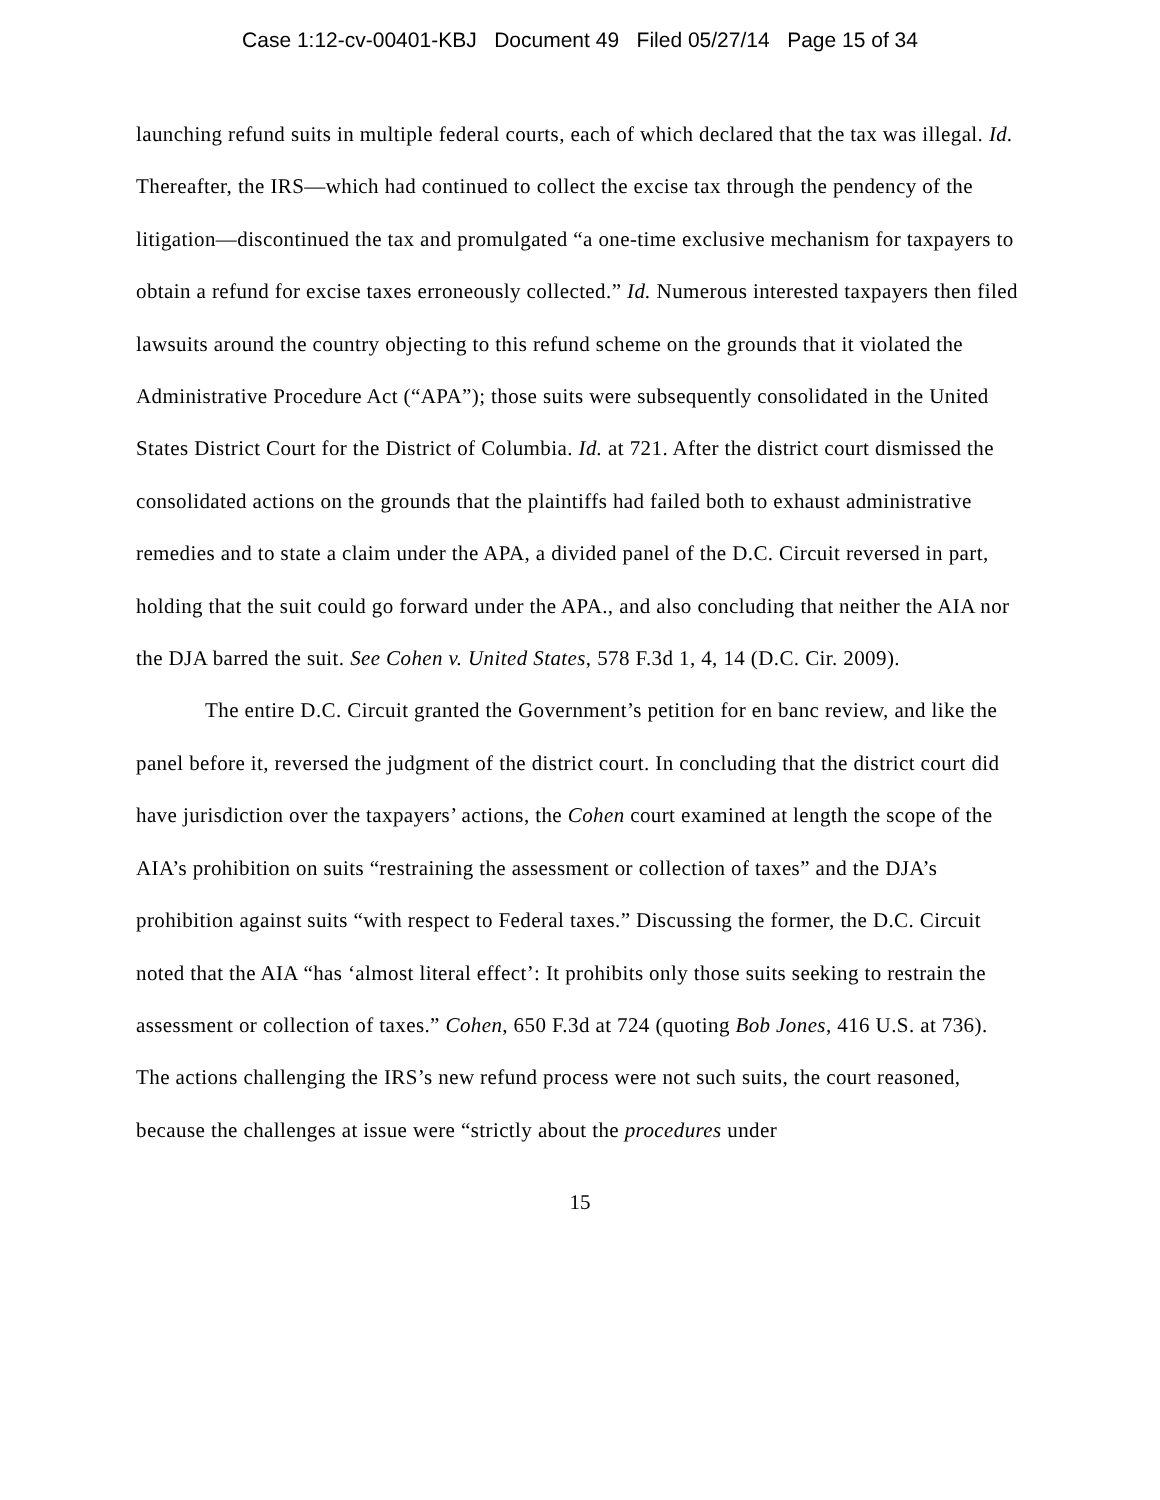Case 1:12-cv-00401-KBJ Document 49 Filed 05/27/14 Page 15 of 34
launching refund suits in multiple federal courts, each of which declared that the tax was illegal. Id. Thereafter, the IRS—which had continued to collect the excise tax through the pendency of the litigation—discontinued the tax and promulgated “a one-time exclusive mechanism for taxpayers to obtain a refund for excise taxes erroneously collected.” Id. Numerous interested taxpayers then filed lawsuits around the country objecting to this refund scheme on the grounds that it violated the Administrative Procedure Act (“APA”); those suits were subsequently consolidated in the United States District Court for the District of Columbia. Id. at 721. After the district court dismissed the consolidated actions on the grounds that the plaintiffs had failed both to exhaust administrative remedies and to state a claim under the APA, a divided panel of the D.C. Circuit reversed in part, holding that the suit could go forward under the APA., and also concluding that neither the AIA nor the DJA barred the suit. See Cohen v. United States, 578 F.3d 1, 4, 14 (D.C. Cir. 2009).
The entire D.C. Circuit granted the Government’s petition for en banc review, and like the panel before it, reversed the judgment of the district court. In concluding that the district court did have jurisdiction over the taxpayers’ actions, the Cohen court examined at length the scope of the AIA’s prohibition on suits “restraining the assessment or collection of taxes” and the DJA’s prohibition against suits “with respect to Federal taxes.” Discussing the former, the D.C. Circuit noted that the AIA “has ‘almost literal effect’: It prohibits only those suits seeking to restrain the assessment or collection of taxes.” Cohen, 650 F.3d at 724 (quoting Bob Jones, 416 U.S. at 736). The actions challenging the IRS’s new refund process were not such suits, the court reasoned, because the challenges at issue were “strictly about the procedures under
15